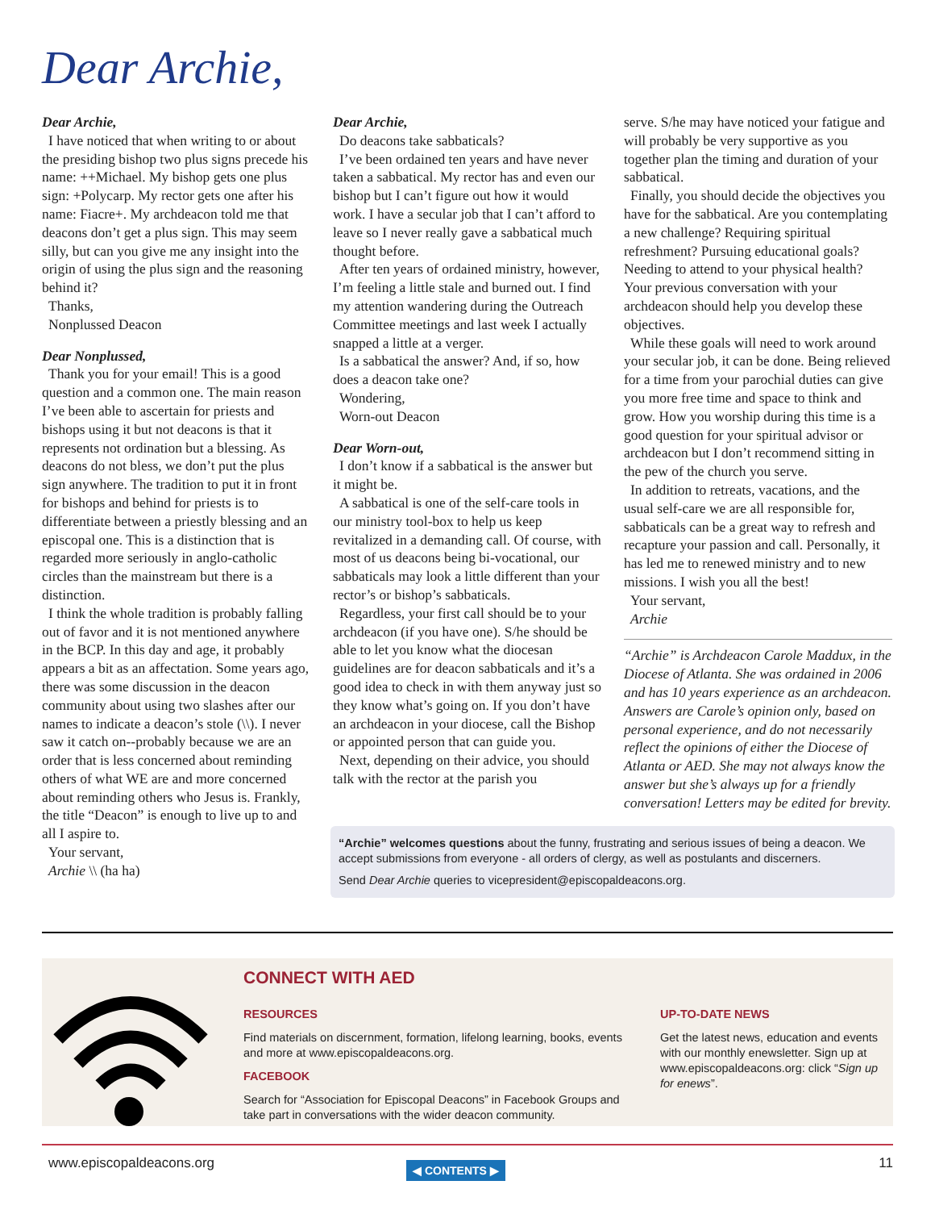Dear Archie,
Dear Archie,
I have noticed that when writing to or about the presiding bishop two plus signs precede his name: ++Michael. My bishop gets one plus sign: +Polycarp. My rector gets one after his name: Fiacre+. My archdeacon told me that deacons don’t get a plus sign. This may seem silly, but can you give me any insight into the origin of using the plus sign and the reasoning behind it?
Thanks,
Nonplussed Deacon
Dear Nonplussed,
Thank you for your email! This is a good question and a common one. The main reason I’ve been able to ascertain for priests and bishops using it but not deacons is that it represents not ordination but a blessing. As deacons do not bless, we don’t put the plus sign anywhere. The tradition to put it in front for bishops and behind for priests is to differentiate between a priestly blessing and an episcopal one. This is a distinction that is regarded more seriously in anglo-catholic circles than the mainstream but there is a distinction.
I think the whole tradition is probably falling out of favor and it is not mentioned anywhere in the BCP. In this day and age, it probably appears a bit as an affectation. Some years ago, there was some discussion in the deacon community about using two slashes after our names to indicate a deacon’s stole (\\). I never saw it catch on--probably because we are an order that is less concerned about reminding others of what WE are and more concerned about reminding others who Jesus is. Frankly, the title “Deacon” is enough to live up to and all I aspire to.
Your servant,
Archie \\ (ha ha)
Dear Archie,
Do deacons take sabbaticals?
I’ve been ordained ten years and have never taken a sabbatical. My rector has and even our bishop but I can’t figure out how it would work. I have a secular job that I can’t afford to leave so I never really gave a sabbatical much thought before.
After ten years of ordained ministry, however, I’m feeling a little stale and burned out. I find my attention wandering during the Outreach Committee meetings and last week I actually snapped a little at a verger.
Is a sabbatical the answer? And, if so, how does a deacon take one?
Wondering,
Worn-out Deacon
Dear Worn-out,
I don’t know if a sabbatical is the answer but it might be.
A sabbatical is one of the self-care tools in our ministry tool-box to help us keep revitalized in a demanding call. Of course, with most of us deacons being bi-vocational, our sabbaticals may look a little different than your rector’s or bishop’s sabbaticals.
Regardless, your first call should be to your archdeacon (if you have one). S/he should be able to let you know what the diocesan guidelines are for deacon sabbaticals and it’s a good idea to check in with them anyway just so they know what’s going on. If you don’t have an archdeacon in your diocese, call the Bishop or appointed person that can guide you.
Next, depending on their advice, you should talk with the rector at the parish you
serve. S/he may have noticed your fatigue and will probably be very supportive as you together plan the timing and duration of your sabbatical.
Finally, you should decide the objectives you have for the sabbatical. Are you contemplating a new challenge? Requiring spiritual refreshment? Pursuing educational goals? Needing to attend to your physical health? Your previous conversation with your archdeacon should help you develop these objectives.
While these goals will need to work around your secular job, it can be done. Being relieved for a time from your parochial duties can give you more free time and space to think and grow. How you worship during this time is a good question for your spiritual advisor or archdeacon but I don’t recommend sitting in the pew of the church you serve.
In addition to retreats, vacations, and the usual self-care we are all responsible for, sabbaticals can be a great way to refresh and recapture your passion and call. Personally, it has led me to renewed ministry and to new missions. I wish you all the best!
Your servant,
Archie
“Archie” is Archdeacon Carole Maddux, in the Diocese of Atlanta. She was ordained in 2006 and has 10 years experience as an archdeacon. Answers are Carole’s opinion only, based on personal experience, and do not necessarily reflect the opinions of either the Diocese of Atlanta or AED. She may not always know the answer but she’s always up for a friendly conversation! Letters may be edited for brevity.
“Archie” welcomes questions about the funny, frustrating and serious issues of being a deacon. We accept submissions from everyone - all orders of clergy, as well as postulants and discerners.
Send Dear Archie queries to vicepresident@episcopaldeacons.org.
CONNECT WITH AED
RESOURCES
Find materials on discernment, formation, lifelong learning, books, events and more at www.episcopaldeacons.org.
FACEBOOK
Search for “Association for Episcopal Deacons” in Facebook Groups and take part in conversations with the wider deacon community.
UP-TO-DATE NEWS
Get the latest news, education and events with our monthly enewsletter. Sign up at www.episcopaldeacons.org: click “Sign up for enews”.
www.episcopaldeacons.org ◀ CONTENTS ▶ 11